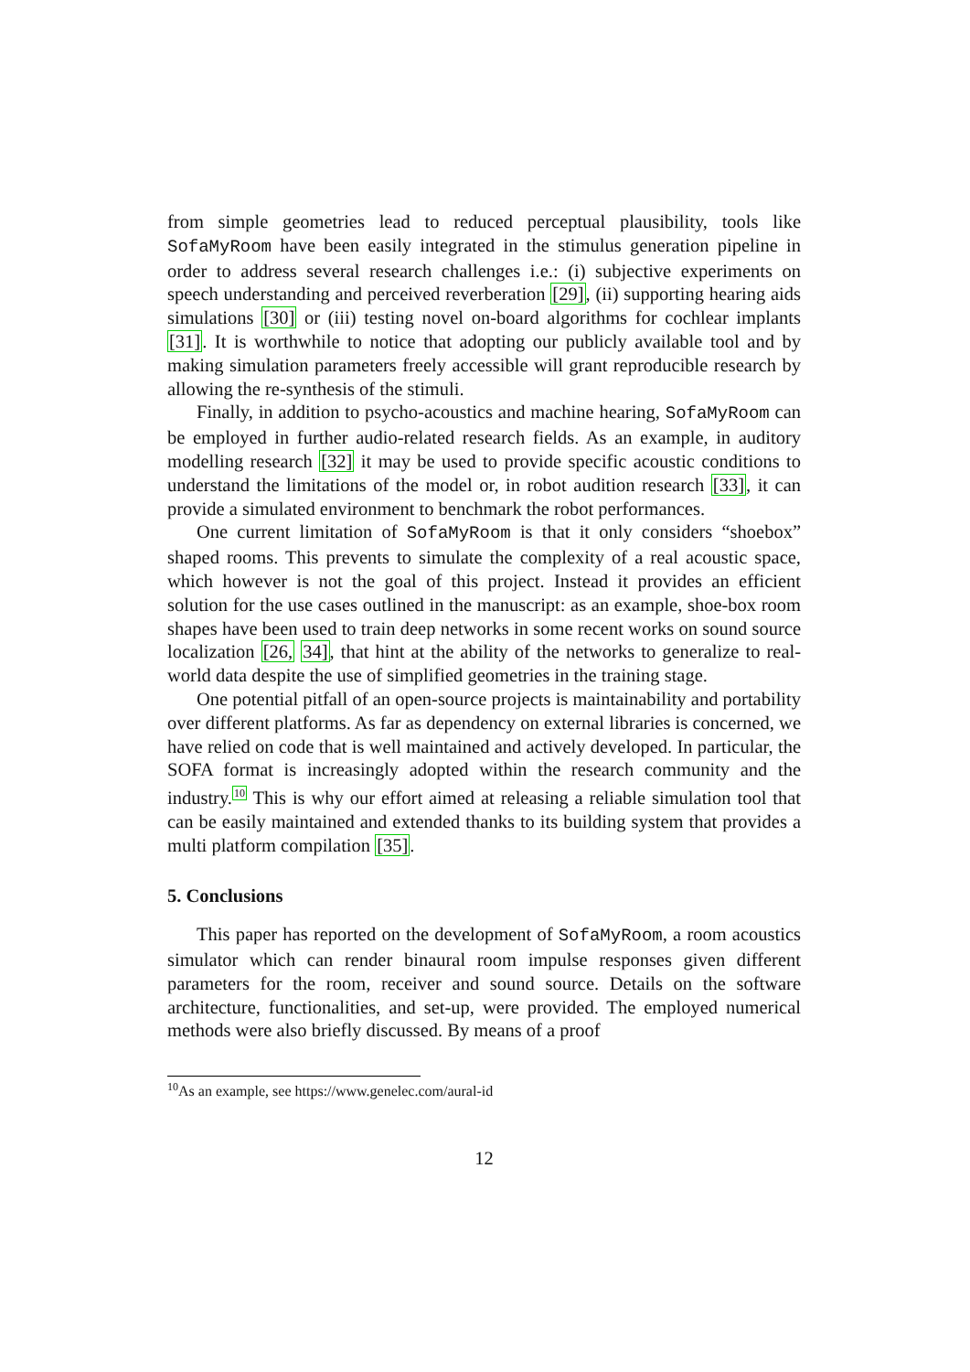from simple geometries lead to reduced perceptual plausibility, tools like SofaMyRoom have been easily integrated in the stimulus generation pipeline in order to address several research challenges i.e.: (i) subjective experiments on speech understanding and perceived reverberation [29], (ii) supporting hearing aids simulations [30] or (iii) testing novel on-board algorithms for cochlear implants [31]. It is worthwhile to notice that adopting our publicly available tool and by making simulation parameters freely accessible will grant reproducible research by allowing the re-synthesis of the stimuli.
Finally, in addition to psycho-acoustics and machine hearing, SofaMyRoom can be employed in further audio-related research fields. As an example, in auditory modelling research [32] it may be used to provide specific acoustic conditions to understand the limitations of the model or, in robot audition research [33], it can provide a simulated environment to benchmark the robot performances.
One current limitation of SofaMyRoom is that it only considers “shoebox” shaped rooms. This prevents to simulate the complexity of a real acoustic space, which however is not the goal of this project. Instead it provides an efficient solution for the use cases outlined in the manuscript: as an example, shoe-box room shapes have been used to train deep networks in some recent works on sound source localization [26, 34], that hint at the ability of the networks to generalize to real-world data despite the use of simplified geometries in the training stage.
One potential pitfall of an open-source projects is maintainability and portability over different platforms. As far as dependency on external libraries is concerned, we have relied on code that is well maintained and actively developed. In particular, the SOFA format is increasingly adopted within the research community and the industry.<sup>10</sup> This is why our effort aimed at releasing a reliable simulation tool that can be easily maintained and extended thanks to its building system that provides a multi platform compilation [35].
5. Conclusions
This paper has reported on the development of SofaMyRoom, a room acoustics simulator which can render binaural room impulse responses given different parameters for the room, receiver and sound source. Details on the software architecture, functionalities, and set-up, were provided. The employed numerical methods were also briefly discussed. By means of a proof
<sup>10</sup> As an example, see https://www.genelec.com/aural-id
12